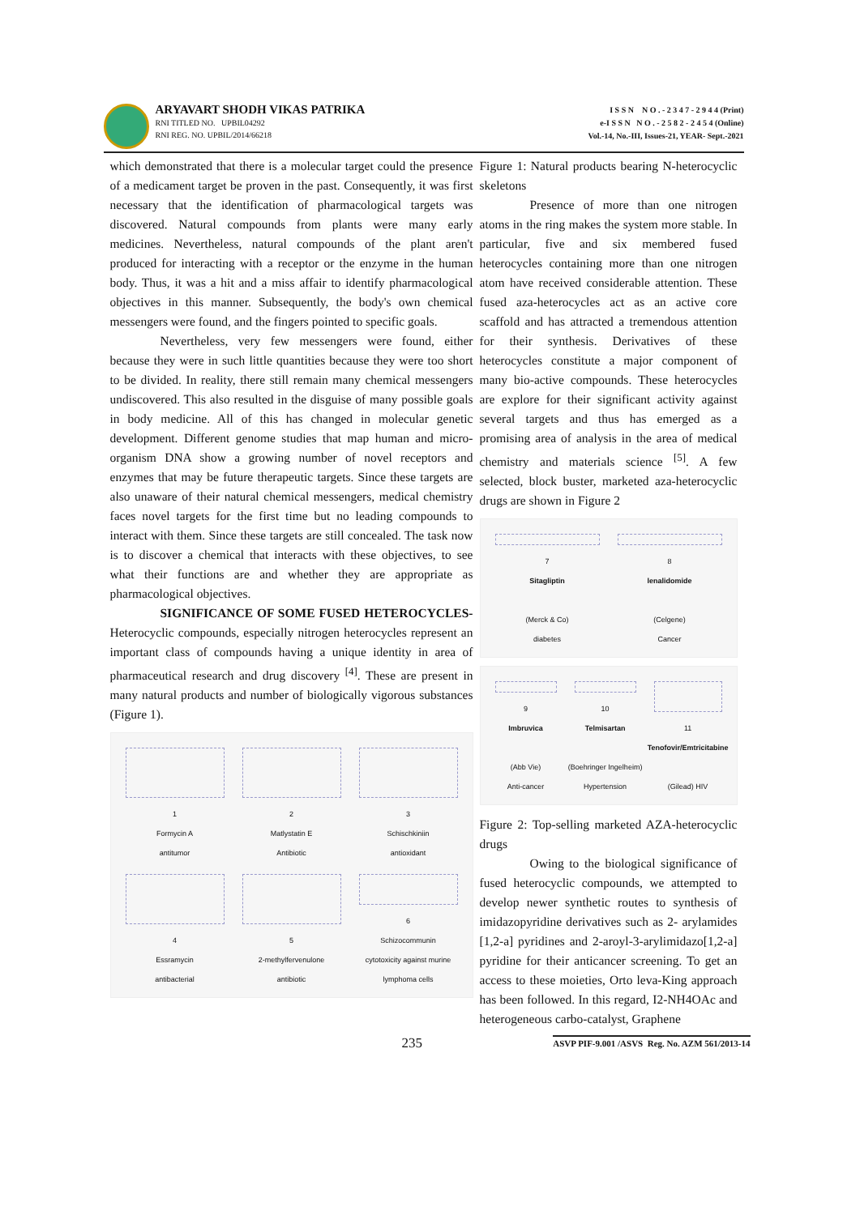ARYAVART SHODH VIKAS PATRIKA
RNI TITLED NO. UPBIL04292
RNI REG. NO. UPBIL/2014/66218
I S S N N O . - 2 3 4 7 - 2 9 4 4 (Print)
e-I S S N N O . - 2 5 8 2 - 2 4 5 4 (Online)
Vol.-14, No.-III, Issues-21, YEAR- Sept.-2021
which demonstrated that there is a molecular target could the presence of a medicament target be proven in the past. Consequently, it was first necessary that the identification of pharmacological targets was discovered. Natural compounds from plants were many early medicines. Nevertheless, natural compounds of the plant aren't produced for interacting with a receptor or the enzyme in the human body. Thus, it was a hit and a miss affair to identify pharmacological objectives in this manner. Subsequently, the body's own chemical messengers were found, and the fingers pointed to specific goals.
Nevertheless, very few messengers were found, either because they were in such little quantities because they were too short to be divided. In reality, there still remain many chemical messengers undiscovered. This also resulted in the disguise of many possible goals in body medicine. All of this has changed in molecular genetic development. Different genome studies that map human and micro-organism DNA show a growing number of novel receptors and enzymes that may be future therapeutic targets. Since these targets are also unaware of their natural chemical messengers, medical chemistry faces novel targets for the first time but no leading compounds to interact with them. Since these targets are still concealed. The task now is to discover a chemical that interacts with these objectives, to see what their functions are and whether they are appropriate as pharmacological objectives.
SIGNIFICANCE OF SOME FUSED HETEROCYCLES- Heterocyclic compounds, especially nitrogen heterocycles represent an important class of compounds having a unique identity in area of pharmaceutical research and drug discovery <sup>[4]</sup>. These are present in many natural products and number of biologically vigorous substances (Figure 1).
1
Formycin A
antitumor
2
Matlystatin E
Antibiotic
3
Schischkiniin
antioxidant
4
Essramycin
antibacterial
5
2-methylfervenulone
antibiotic
6
Schizocommunin
cytotoxicity against murine lymphoma cells
Figure 1: Natural products bearing N-heterocyclic skeletons
Presence of more than one nitrogen atoms in the ring makes the system more stable. In particular, five and six membered fused heterocycles containing more than one nitrogen atom have received considerable attention. These fused aza-heterocycles act as an active core scaffold and has attracted a tremendous attention for their synthesis. Derivatives of these heterocycles constitute a major component of many bio-active compounds. These heterocycles are explore for their significant activity against several targets and thus has emerged as a promising area of analysis in the area of medical chemistry and materials science <sup>[5]</sup>. A few selected, block buster, marketed aza-heterocyclic drugs are shown in Figure 2
7
Sitagliptin
(Merck & Co)
diabetes
8
lenalidomide
(Celgene)
Cancer
9
Imbruvica
(Abb Vie)
Anti-cancer
10
Telmisartan
(Boehringer Ingelheim)
Hypertension
11
Tenofovir/Emtricitabine
(Gilead) HIV
Figure 2: Top-selling marketed AZA-heterocyclic drugs
Owing to the biological significance of fused heterocyclic compounds, we attempted to develop newer synthetic routes to synthesis of imidazopyridine derivatives such as 2- arylamides [1,2-a] pyridines and 2-aroyl-3-arylimidazo[1,2-a] pyridine for their anticancer screening. To get an access to these moieties, Orto leva-King approach has been followed. In this regard, I2-NH4OAc and heterogeneous carbo-catalyst, Graphene
235 ASVP PIF-9.001 /ASVS Reg. No. AZM 561/2013-14